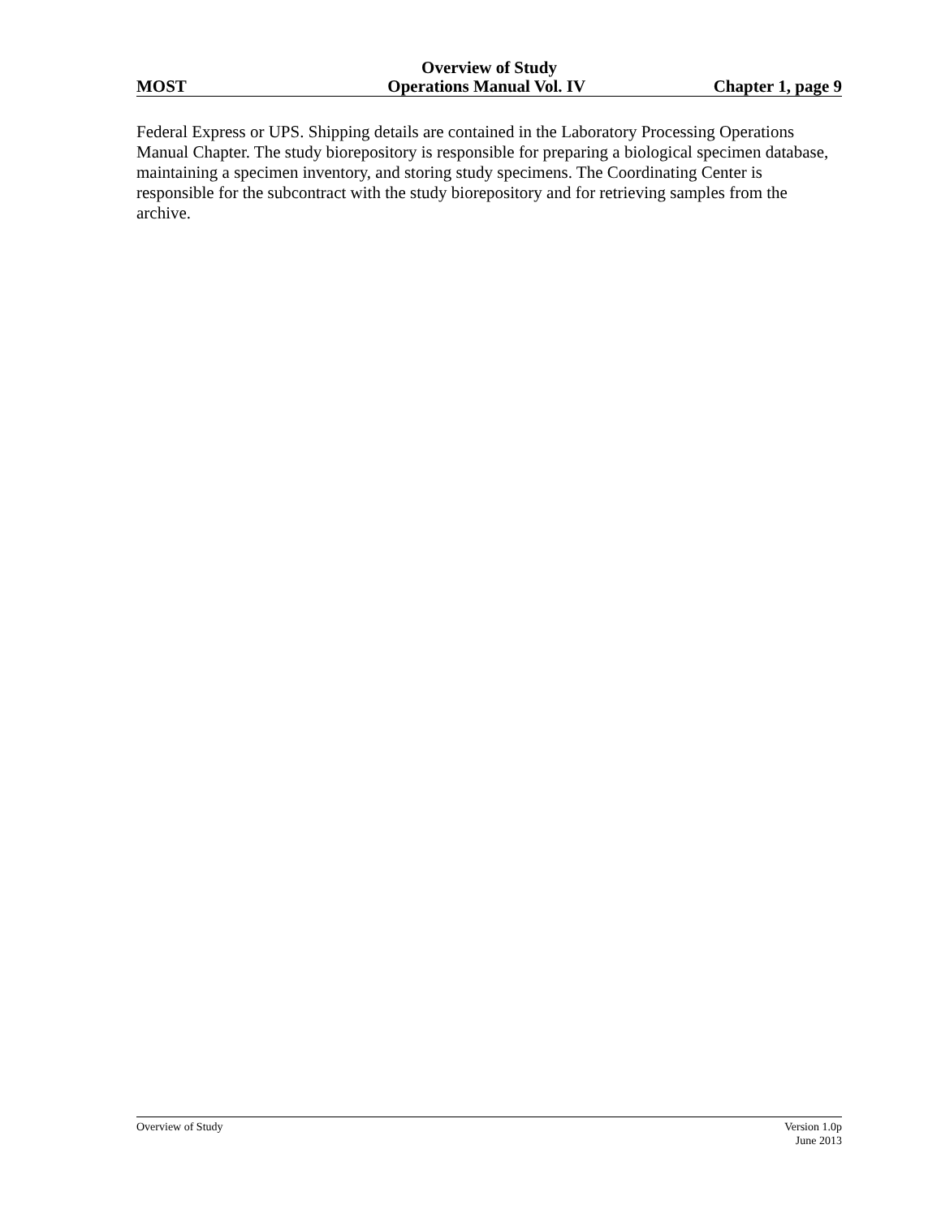Overview of Study
MOST Operations Manual Vol. IV Chapter 1, page 9
Federal Express or UPS. Shipping details are contained in the Laboratory Processing Operations Manual Chapter. The study biorepository is responsible for preparing a biological specimen database, maintaining a specimen inventory, and storing study specimens. The Coordinating Center is responsible for the subcontract with the study biorepository and for retrieving samples from the archive.
Overview of Study Version 1.0p
June 2013